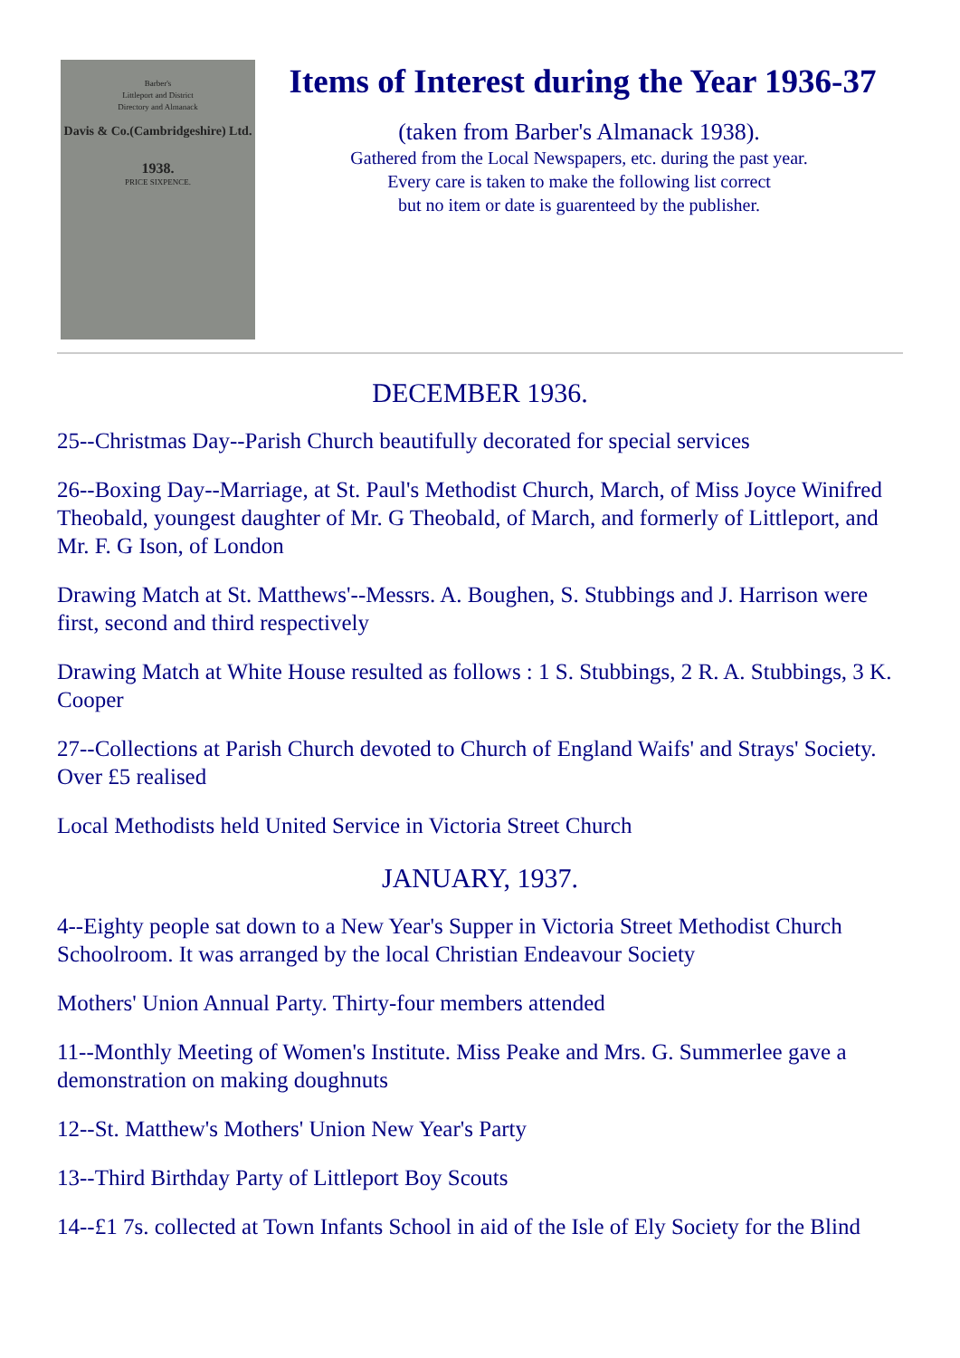Barber's
Littleport and District
Directory and Almanack
Davis & Co.(Cambridgeshire) Ltd.
1938.
PRICE SIXPENCE.
Items of Interest during the Year 1936-37
(taken from Barber's Almanack 1938).
Gathered from the Local Newspapers, etc. during the past year.
Every care is taken to make the following list correct
but no item or date is guarenteed by the publisher.
DECEMBER 1936.
25--Christmas Day--Parish Church beautifully decorated for special services
26--Boxing Day--Marriage, at St. Paul's Methodist Church, March, of Miss Joyce Winifred Theobald, youngest daughter of Mr. G Theobald, of March, and formerly of Littleport, and Mr. F. G Ison, of London
Drawing Match at St. Matthews'--Messrs. A. Boughen, S. Stubbings and J. Harrison were first, second and third respectively
Drawing Match at White House resulted as follows : 1 S. Stubbings, 2 R. A. Stubbings, 3 K. Cooper
27--Collections at Parish Church devoted to Church of England Waifs' and Strays' Society. Over £5 realised
Local Methodists held United Service in Victoria Street Church
JANUARY, 1937.
4--Eighty people sat down to a New Year's Supper in Victoria Street Methodist Church Schoolroom. It was arranged by the local Christian Endeavour Society
Mothers' Union Annual Party. Thirty-four members attended
11--Monthly Meeting of Women's Institute. Miss Peake and Mrs. G. Summerlee gave a demonstration on making doughnuts
12--St. Matthew's Mothers' Union New Year's Party
13--Third Birthday Party of Littleport Boy Scouts
14--£1 7s. collected at Town Infants School in aid of the Isle of Ely Society for the Blind